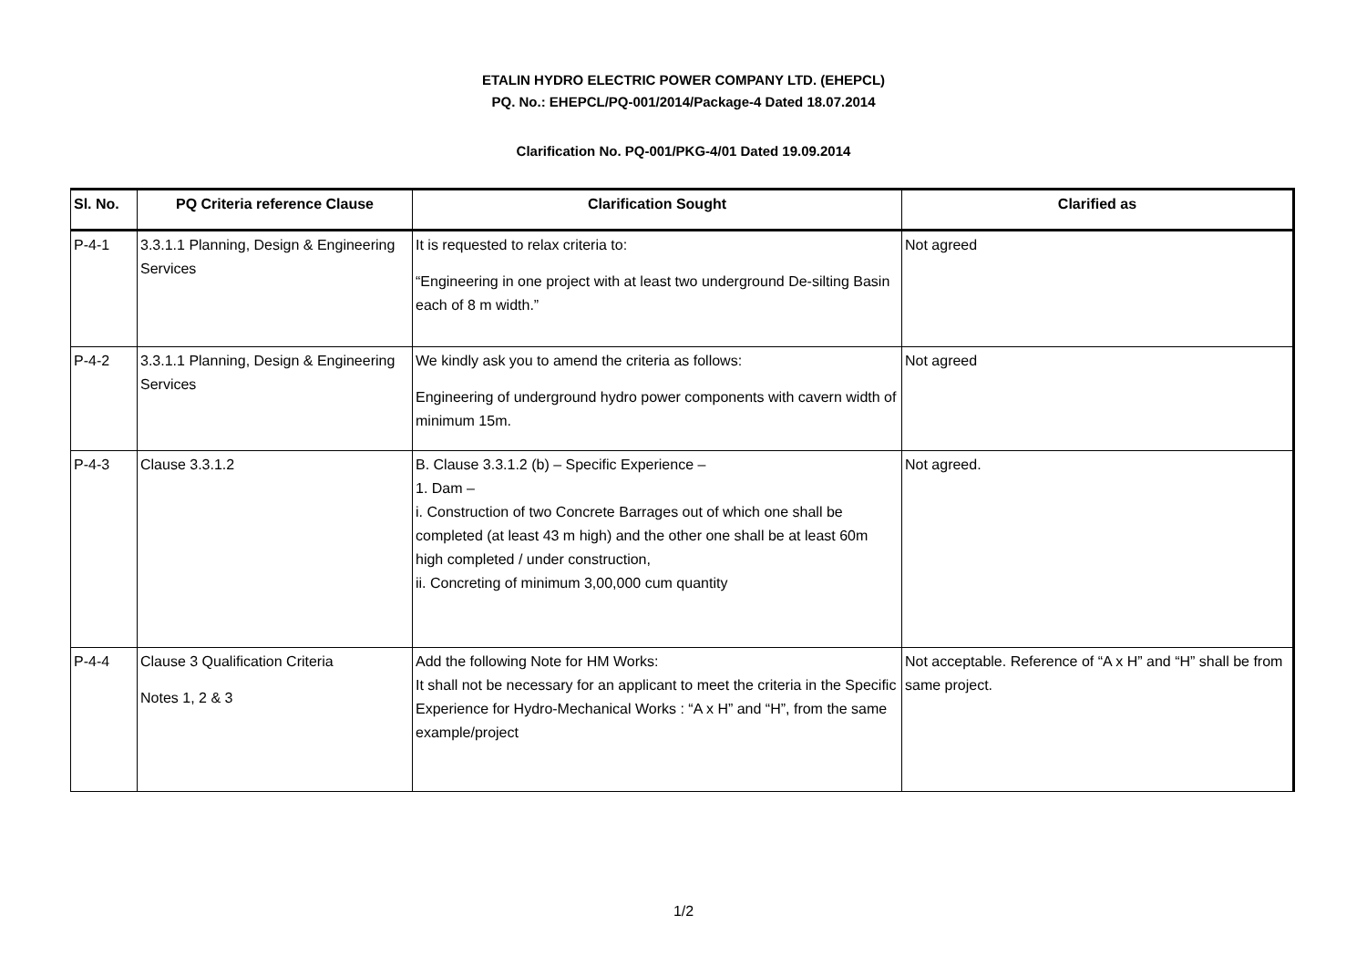ETALIN HYDRO ELECTRIC POWER COMPANY LTD. (EHEPCL)
PQ. No.: EHEPCL/PQ-001/2014/Package-4 Dated 18.07.2014
Clarification No. PQ-001/PKG-4/01 Dated 19.09.2014
| Sl. No. | PQ Criteria reference Clause | Clarification Sought | Clarified as |
| --- | --- | --- | --- |
| P-4-1 | 3.3.1.1 Planning, Design & Engineering Services | It is requested to relax criteria to: “Engineering in one project with at least two underground De-silting Basin each of 8 m width.” | Not agreed |
| P-4-2 | 3.3.1.1 Planning, Design & Engineering Services | We kindly ask you to amend the criteria as follows: Engineering of underground hydro power components with cavern width of minimum 15m. | Not agreed |
| P-4-3 | Clause 3.3.1.2 | B. Clause 3.3.1.2 (b) – Specific Experience – 1. Dam – i. Construction of two Concrete Barrages out of which one shall be completed (at least 43 m high) and the other one shall be at least 60m high completed / under construction, ii. Concreting of minimum 3,00,000 cum quantity | Not agreed. |
| P-4-4 | Clause 3 Qualification Criteria Notes 1, 2 & 3 | Add the following Note for HM Works: It shall not be necessary for an applicant to meet the criteria in the Specific Experience for Hydro-Mechanical Works : “A x H” and “H”, from the same example/project | Not acceptable. Reference of “A x H” and “H” shall be from same project. |
1/2